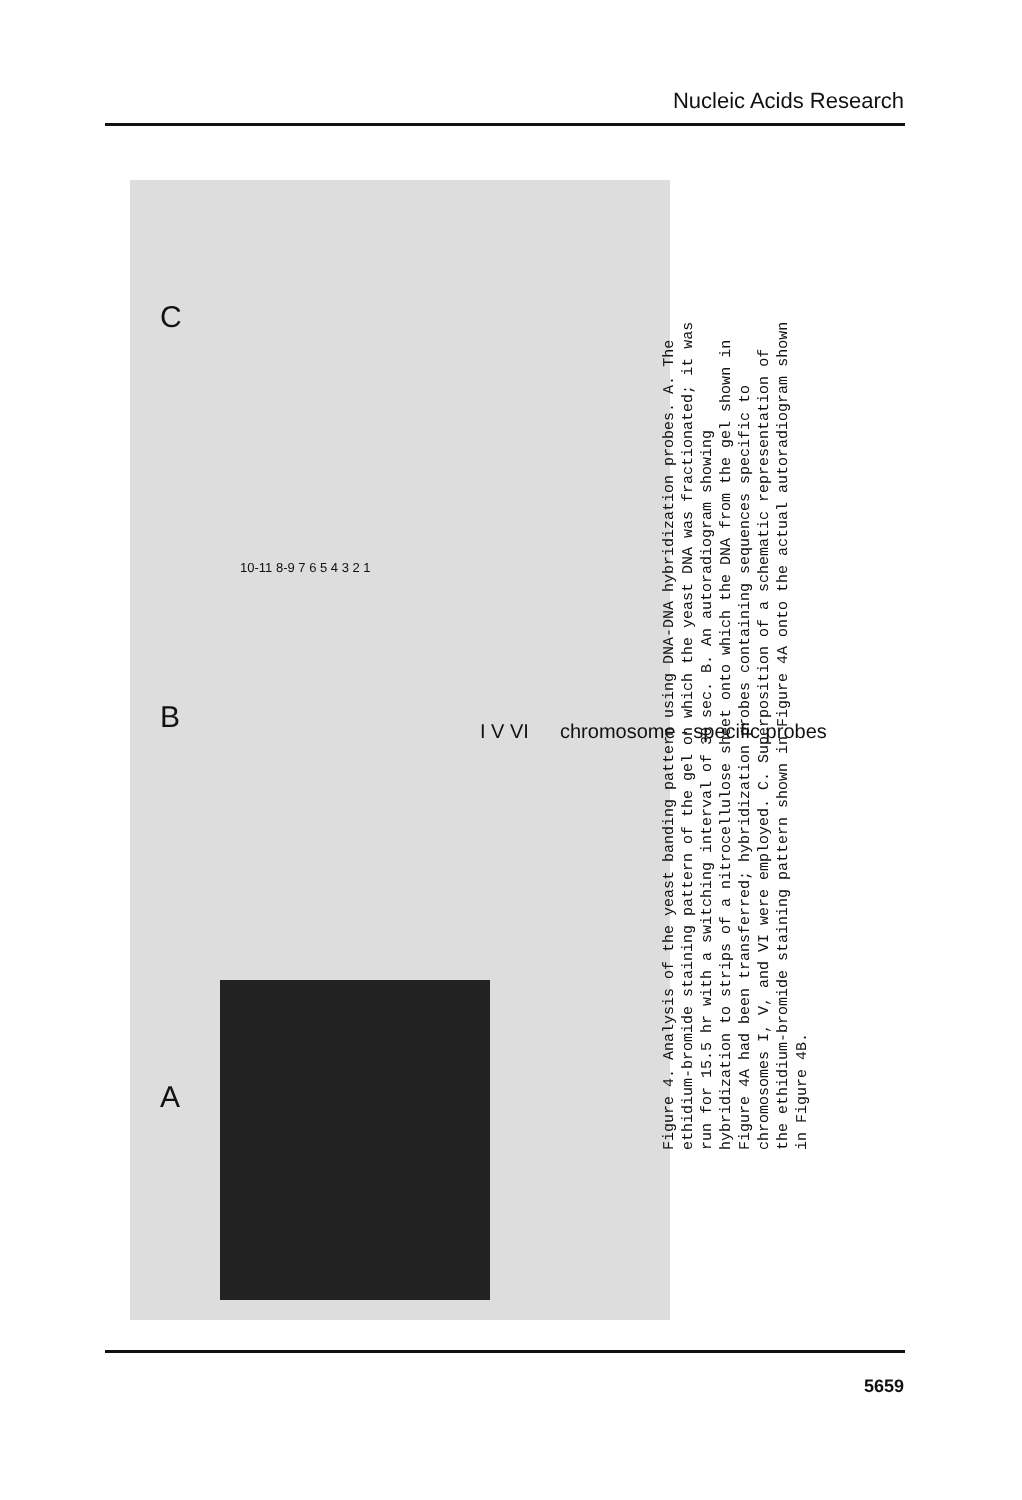Nucleic Acids Research
A
B
C
Figure 4. Analysis of the yeast banding pattern using DNA-DNA hybridization probes. A. The ethidium-bromide staining pattern of the gel on which the yeast DNA was fractionated; it was run for 15.5 hr with a switching interval of 30 sec. B. An autoradiogram showing hybridization to strips of a nitrocellulose sheet onto which the DNA from the gel shown in Figure 4A had been transferred; hybridization probes containing sequences specific to chromosomes I, V, and VI were employed. C. Superposition of a schematic representation of the ethidium-bromide staining pattern shown in Figure 4A onto the actual autoradiogram shown in Figure 4B.
chromosome - specific probes
10-11 8-9 7 6 5 4 3 2 1
I V VI
5659